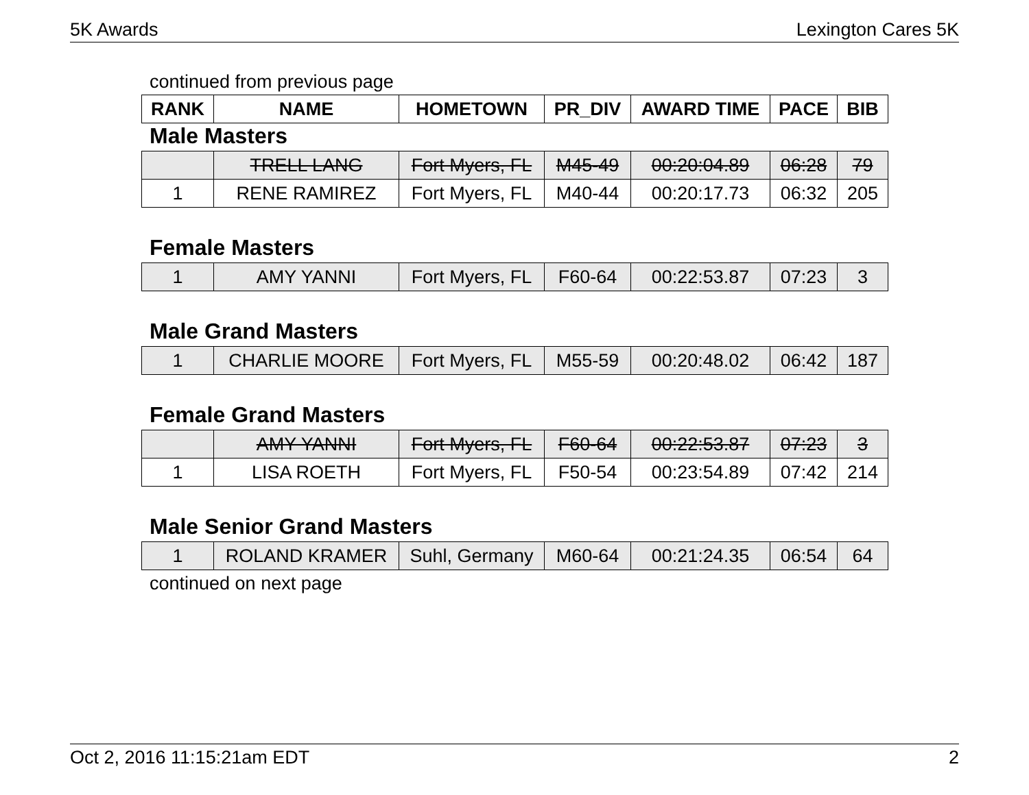5K Awards Lexington Cares 5K
continued from previous page
| RANK | NAME | HOMETOWN | PR_DIV | AWARD TIME | PACE | BIB |
| --- | --- | --- | --- | --- | --- | --- |
Male Masters
| | TRELL LANG | Fort Myers, FL | M45-49 | 00:20:04.89 | 06:28 | 79 |
| 1 | RENE RAMIREZ | Fort Myers, FL | M40-44 | 00:20:17.73 | 06:32 | 205 |
Female Masters
| 1 | AMY YANNI | Fort Myers, FL | F60-64 | 00:22:53.87 | 07:23 | 3 |
Male Grand Masters
| 1 | CHARLIE MOORE | Fort Myers, FL | M55-59 | 00:20:48.02 | 06:42 | 187 |
Female Grand Masters
| | AMY YANNI | Fort Myers, FL | F60-64 | 00:22:53.87 | 07:23 | 3 |
| 1 | LISA ROETH | Fort Myers, FL | F50-54 | 00:23:54.89 | 07:42 | 214 |
Male Senior Grand Masters
| 1 | ROLAND KRAMER | Suhl, Germany | M60-64 | 00:21:24.35 | 06:54 | 64 |
continued on next page
Oct 2, 2016 11:15:21am EDT 2